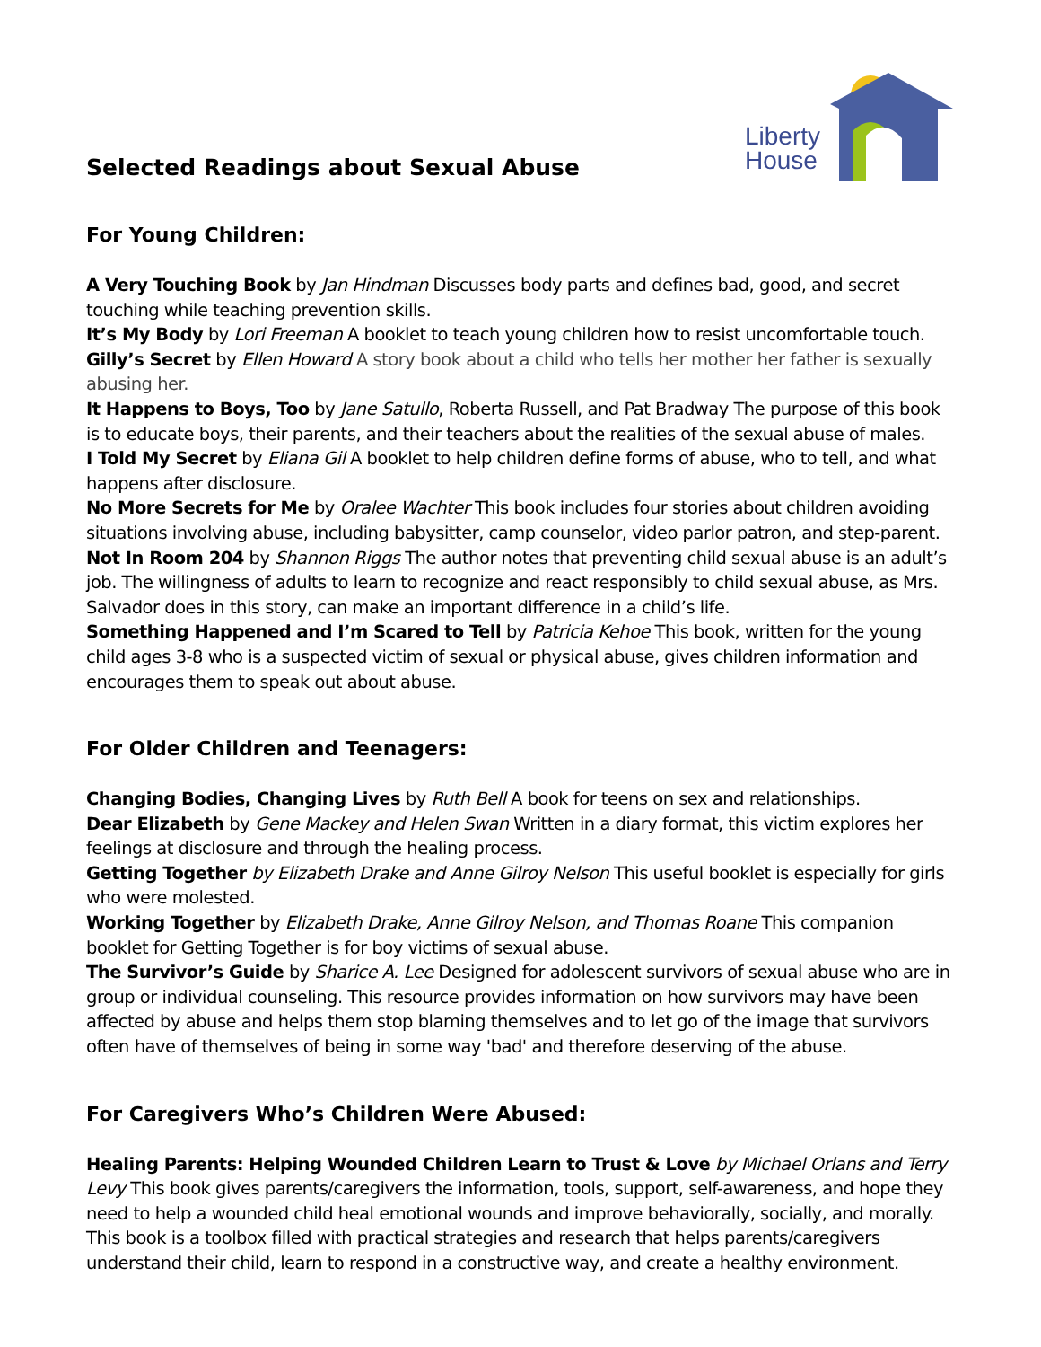Liberty
House
Selected Readings about Sexual Abuse
For Young Children:
A Very Touching Book by Jan Hindman Discusses body parts and defines bad, good, and secret touching while teaching prevention skills.
It’s My Body by Lori Freeman A booklet to teach young children how to resist uncomfortable touch.
Gilly’s Secret by Ellen Howard A story book about a child who tells her mother her father is sexually abusing her.
It Happens to Boys, Too by Jane Satullo, Roberta Russell, and Pat Bradway The purpose of this book is to educate boys, their parents, and their teachers about the realities of the sexual abuse of males.
I Told My Secret by Eliana Gil A booklet to help children define forms of abuse, who to tell, and what happens after disclosure.
No More Secrets for Me by Oralee Wachter This book includes four stories about children avoiding situations involving abuse, including babysitter, camp counselor, video parlor patron, and step-parent.
Not In Room 204 by Shannon Riggs The author notes that preventing child sexual abuse is an adult’s job. The willingness of adults to learn to recognize and react responsibly to child sexual abuse, as Mrs. Salvador does in this story, can make an important difference in a child’s life.
Something Happened and I’m Scared to Tell by Patricia Kehoe This book, written for the young child ages 3-8 who is a suspected victim of sexual or physical abuse, gives children information and encourages them to speak out about abuse.
For Older Children and Teenagers:
Changing Bodies, Changing Lives by Ruth Bell A book for teens on sex and relationships.
Dear Elizabeth by Gene Mackey and Helen Swan Written in a diary format, this victim explores her feelings at disclosure and through the healing process.
Getting Together by Elizabeth Drake and Anne Gilroy Nelson This useful booklet is especially for girls who were molested.
Working Together by Elizabeth Drake, Anne Gilroy Nelson, and Thomas Roane This companion booklet for Getting Together is for boy victims of sexual abuse.
The Survivor’s Guide by Sharice A. Lee Designed for adolescent survivors of sexual abuse who are in group or individual counseling. This resource provides information on how survivors may have been affected by abuse and helps them stop blaming themselves and to let go of the image that survivors often have of themselves of being in some way 'bad' and therefore deserving of the abuse.
For Caregivers Who’s Children Were Abused:
Healing Parents: Helping Wounded Children Learn to Trust & Love by Michael Orlans and Terry Levy This book gives parents/caregivers the information, tools, support, self-awareness, and hope they need to help a wounded child heal emotional wounds and improve behaviorally, socially, and morally. This book is a toolbox filled with practical strategies and research that helps parents/caregivers understand their child, learn to respond in a constructive way, and create a healthy environment.